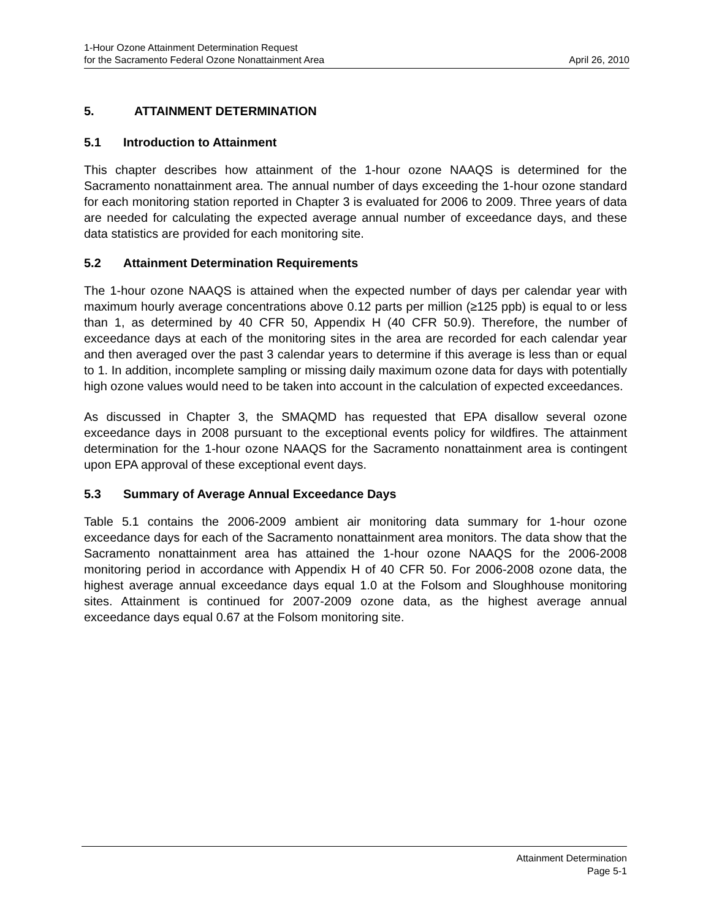1-Hour Ozone Attainment Determination Request
for the Sacramento Federal Ozone Nonattainment Area April 26, 2010
5. ATTAINMENT DETERMINATION
5.1 Introduction to Attainment
This chapter describes how attainment of the 1-hour ozone NAAQS is determined for the Sacramento nonattainment area. The annual number of days exceeding the 1-hour ozone standard for each monitoring station reported in Chapter 3 is evaluated for 2006 to 2009. Three years of data are needed for calculating the expected average annual number of exceedance days, and these data statistics are provided for each monitoring site.
5.2 Attainment Determination Requirements
The 1-hour ozone NAAQS is attained when the expected number of days per calendar year with maximum hourly average concentrations above 0.12 parts per million (≥125 ppb) is equal to or less than 1, as determined by 40 CFR 50, Appendix H (40 CFR 50.9). Therefore, the number of exceedance days at each of the monitoring sites in the area are recorded for each calendar year and then averaged over the past 3 calendar years to determine if this average is less than or equal to 1. In addition, incomplete sampling or missing daily maximum ozone data for days with potentially high ozone values would need to be taken into account in the calculation of expected exceedances.
As discussed in Chapter 3, the SMAQMD has requested that EPA disallow several ozone exceedance days in 2008 pursuant to the exceptional events policy for wildfires. The attainment determination for the 1-hour ozone NAAQS for the Sacramento nonattainment area is contingent upon EPA approval of these exceptional event days.
5.3 Summary of Average Annual Exceedance Days
Table 5.1 contains the 2006-2009 ambient air monitoring data summary for 1-hour ozone exceedance days for each of the Sacramento nonattainment area monitors. The data show that the Sacramento nonattainment area has attained the 1-hour ozone NAAQS for the 2006-2008 monitoring period in accordance with Appendix H of 40 CFR 50. For 2006-2008 ozone data, the highest average annual exceedance days equal 1.0 at the Folsom and Sloughhouse monitoring sites. Attainment is continued for 2007-2009 ozone data, as the highest average annual exceedance days equal 0.67 at the Folsom monitoring site.
Attainment Determination
Page 5-1